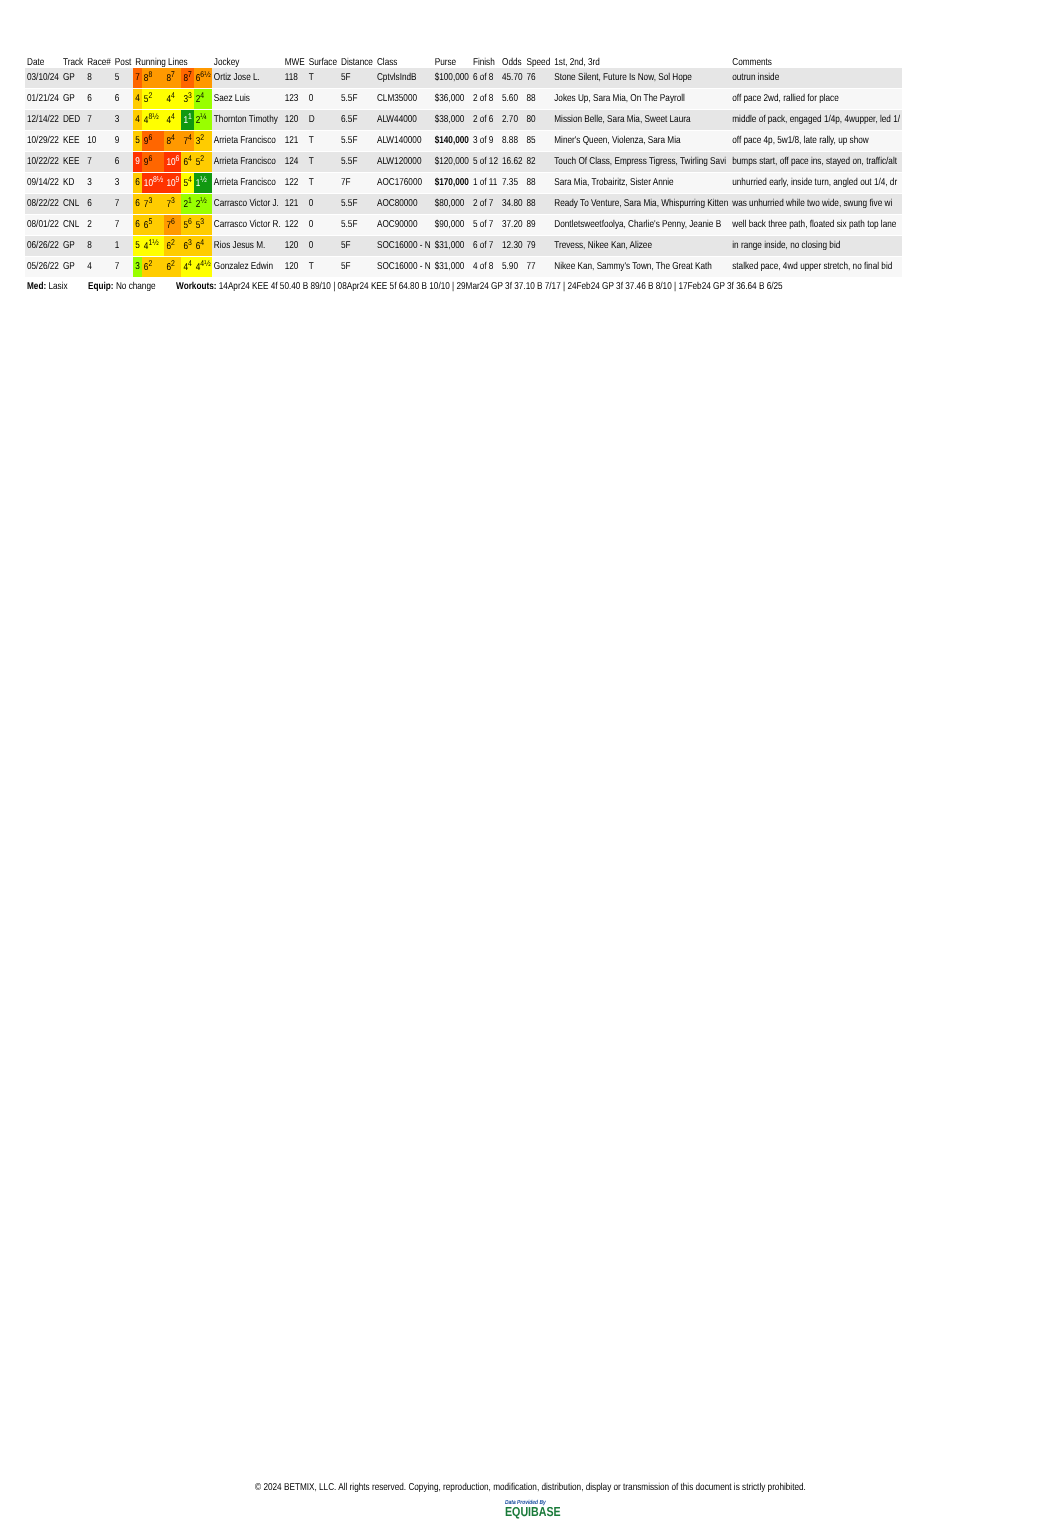| Date | Track | Race# | Post | Running Lines | | | | | Jockey | MWE | Surface | Distance | Class | Purse | Finish | Odds | Speed | 1st, 2nd, 3rd | Comments |
| --- | --- | --- | --- | --- | --- | --- | --- | --- | --- | --- | --- | --- | --- | --- | --- | --- | --- | --- | --- |
| 03/10/24 | GP | 8 | 5 | 7 | 8<sup>8</sup> | 8<sup>7</sup> | 8<sup>7</sup> | 6<sup>6½</sup> | Ortiz Jose L. | 118 | T | 5F | CptvlsIndB | $100,000 | 6 of 8 | 45.70 | 76 | Stone Silent, Future Is Now, Sol Hope | outrun inside |
| 01/21/24 | GP | 6 | 6 | 4 | 5<sup>2</sup> | 4<sup>4</sup> | 3<sup>3</sup> | 2<sup>4</sup> | Saez Luis | 123 | 0 | 5.5F | CLM35000 | $36,000 | 2 of 8 | 5.60 | 88 | Jokes Up, Sara Mia, On The Payroll | off pace 2wd, rallied for place |
| 12/14/22 | DED | 7 | 3 | 4 | 4<sup>8½</sup> | 4<sup>4</sup> | 1<sup>1</sup> | 2<sup>¼</sup> | Thornton Timothy | 120 | D | 6.5F | ALW44000 | $38,000 | 2 of 6 | 2.70 | 80 | Mission Belle, Sara Mia, Sweet Laura | middle of pack, engaged 1/4p, 4wupper, led 1/ |
| 10/29/22 | KEE | 10 | 9 | 5 | 9<sup>6</sup> | 8<sup>4</sup> | 7<sup>4</sup> | 3<sup>2</sup> | Arrieta Francisco | 121 | T | 5.5F | ALW140000 | $140,000 | 3 of 9 | 8.88 | 85 | Miner's Queen, Violenza, Sara Mia | off pace 4p, 5w1/8, late rally, up show |
| 10/22/22 | KEE | 7 | 6 | 9 | 9<sup>6</sup> | 10<sup>6</sup> | 6<sup>4</sup> | 5<sup>2</sup> | Arrieta Francisco | 124 | T | 5.5F | ALW120000 | $120,000 | 5 of 12 | 16.62 | 82 | Touch Of Class, Empress Tigress, Twirling Savi | bumps start, off pace ins, stayed on, traffic/alt |
| 09/14/22 | KD | 3 | 3 | 6 | 10<sup>8½</sup> | 10<sup>9</sup> | 5<sup>4</sup> | 1<sup>½</sup> | Arrieta Francisco | 122 | T | 7F | AOC176000 | $170,000 | 1 of 11 | 7.35 | 88 | Sara Mia, Trobairitz, Sister Annie | unhurried early, inside turn, angled out 1/4, dr |
| 08/22/22 | CNL | 6 | 7 | 6 | 7<sup>3</sup> | 7<sup>3</sup> | 2<sup>1</sup> | 2<sup>½</sup> | Carrasco Victor J. | 121 | 0 | 5.5F | AOC80000 | $80,000 | 2 of 7 | 34.80 | 88 | Ready To Venture, Sara Mia, Whispurring Kitten | was unhurried while two wide, swung five wi |
| 08/01/22 | CNL | 2 | 7 | 6 | 6<sup>5</sup> | 7<sup>6</sup> | 5<sup>6</sup> | 5<sup>3</sup> | Carrasco Victor R. | 122 | 0 | 5.5F | AOC90000 | $90,000 | 5 of 7 | 37.20 | 89 | Dontletsweetfoolya, Charlie's Penny, Jeanie B | well back three path, floated six path top lane |
| 06/26/22 | GP | 8 | 1 | 5 | 4<sup>1½</sup> | 6<sup>2</sup> | 6<sup>3</sup> | 6<sup>4</sup> | Rios Jesus M. | 120 | 0 | 5F | SOC16000 - N | $31,000 | 6 of 7 | 12.30 | 79 | Trevess, Nikee Kan, Alizee | in range inside, no closing bid |
| 05/26/22 | GP | 4 | 7 | 3 | 6<sup>2</sup> | 6<sup>2</sup> | 4<sup>4</sup> | 4<sup>4½</sup> | Gonzalez Edwin | 120 | T | 5F | SOC16000 - N | $31,000 | 4 of 8 | 5.90 | 77 | Nikee Kan, Sammy's Town, The Great Kath | stalked pace, 4wd upper stretch, no final bid |
Med: Lasix Equip: No change Workouts: 14Apr24 KEE 4f 50.40 B 89/10 | 08Apr24 KEE 5f 64.80 B 10/10 | 29Mar24 GP 3f 37.10 B 7/17 | 24Feb24 GP 3f 37.46 B 8/10 | 17Feb24 GP 3f 36.64 B 6/25
© 2024 BETMIX, LLC. All rights reserved. Copying, reproduction, modification, distribution, display or transmission of this document is strictly prohibited.
Data Provided By
EQUIBASE